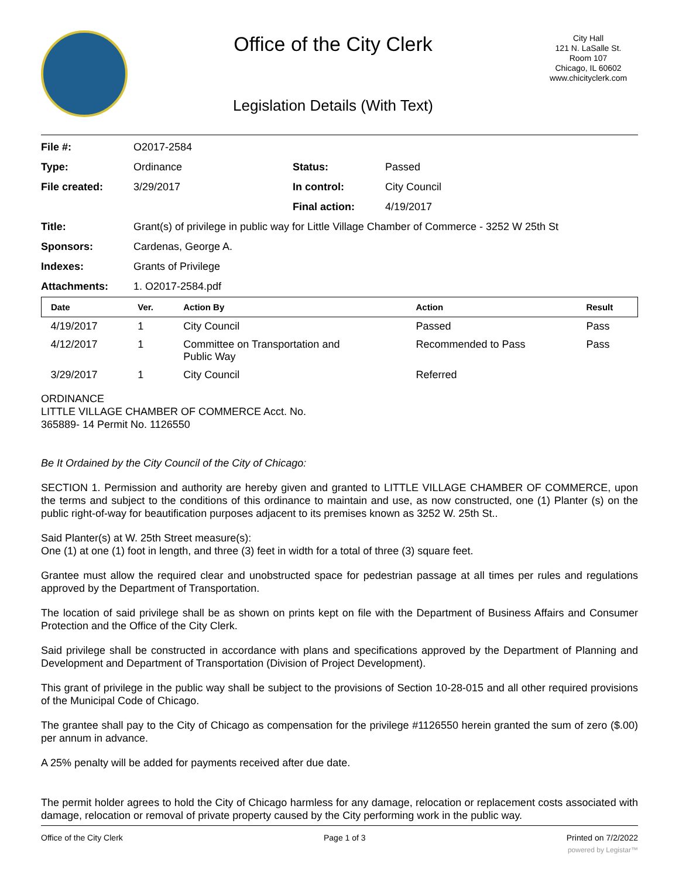Office of the City Clerk
Legislation Details (With Text)
City Hall
121 N. LaSalle St.
Room 107
Chicago, IL 60602
www.chicityclerk.com
| File #: | O2017-2584 | | |
| Type: | Ordinance | Status: | Passed |
| File created: | 3/29/2017 | In control: | City Council |
| | | Final action: | 4/19/2017 |
| Title: | Grant(s) of privilege in public way for Little Village Chamber of Commerce - 3252 W 25th St | | |
| Sponsors: | Cardenas, George A. | | |
| Indexes: | Grants of Privilege | | |
| Attachments: | 1. O2017-2584.pdf | | |
| Date | Ver. | Action By | Action | Result |
| --- | --- | --- | --- | --- |
| 4/19/2017 | 1 | City Council | Passed | Pass |
| 4/12/2017 | 1 | Committee on Transportation and Public Way | Recommended to Pass | Pass |
| 3/29/2017 | 1 | City Council | Referred | |
ORDINANCE
LITTLE VILLAGE CHAMBER OF COMMERCE Acct. No.
365889- 14 Permit No. 1126550
Be It Ordained by the City Council of the City of Chicago:
SECTION 1. Permission and authority are hereby given and granted to LITTLE VILLAGE CHAMBER OF COMMERCE, upon the terms and subject to the conditions of this ordinance to maintain and use, as now constructed, one (1) Planter (s) on the public right-of-way for beautification purposes adjacent to its premises known as 3252 W. 25th St..
Said Planter(s) at W. 25th Street measure(s):
One (1) at one (1) foot in length, and three (3) feet in width for a total of three (3) square feet.
Grantee must allow the required clear and unobstructed space for pedestrian passage at all times per rules and regulations approved by the Department of Transportation.
The location of said privilege shall be as shown on prints kept on file with the Department of Business Affairs and Consumer Protection and the Office of the City Clerk.
Said privilege shall be constructed in accordance with plans and specifications approved by the Department of Planning and Development and Department of Transportation (Division of Project Development).
This grant of privilege in the public way shall be subject to the provisions of Section 10-28-015 and all other required provisions of the Municipal Code of Chicago.
The grantee shall pay to the City of Chicago as compensation for the privilege #1126550 herein granted the sum of zero ($.00) per annum in advance.
A 25% penalty will be added for payments received after due date.
The permit holder agrees to hold the City of Chicago harmless for any damage, relocation or replacement costs associated with damage, relocation or removal of private property caused by the City performing work in the public way.
Office of the City Clerk Page 1 of 3 Printed on 7/2/2022
powered by Legistar™